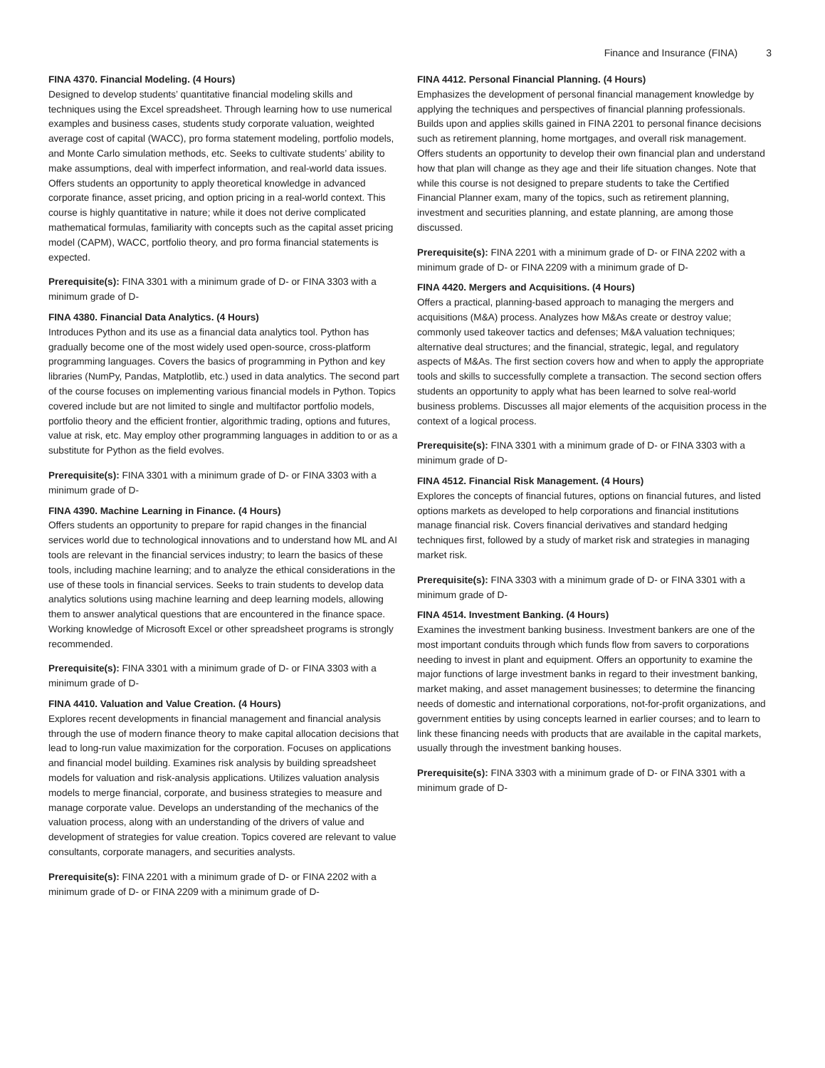Finance and Insurance (FINA) 3
FINA 4370. Financial Modeling. (4 Hours)
Designed to develop students’ quantitative financial modeling skills and techniques using the Excel spreadsheet. Through learning how to use numerical examples and business cases, students study corporate valuation, weighted average cost of capital (WACC), pro forma statement modeling, portfolio models, and Monte Carlo simulation methods, etc. Seeks to cultivate students’ ability to make assumptions, deal with imperfect information, and real-world data issues. Offers students an opportunity to apply theoretical knowledge in advanced corporate finance, asset pricing, and option pricing in a real-world context. This course is highly quantitative in nature; while it does not derive complicated mathematical formulas, familiarity with concepts such as the capital asset pricing model (CAPM), WACC, portfolio theory, and pro forma financial statements is expected.
Prerequisite(s): FINA 3301 with a minimum grade of D- or FINA 3303 with a minimum grade of D-
FINA 4380. Financial Data Analytics. (4 Hours)
Introduces Python and its use as a financial data analytics tool. Python has gradually become one of the most widely used open-source, cross-platform programming languages. Covers the basics of programming in Python and key libraries (NumPy, Pandas, Matplotlib, etc.) used in data analytics. The second part of the course focuses on implementing various financial models in Python. Topics covered include but are not limited to single and multifactor portfolio models, portfolio theory and the efficient frontier, algorithmic trading, options and futures, value at risk, etc. May employ other programming languages in addition to or as a substitute for Python as the field evolves.
Prerequisite(s): FINA 3301 with a minimum grade of D- or FINA 3303 with a minimum grade of D-
FINA 4390. Machine Learning in Finance. (4 Hours)
Offers students an opportunity to prepare for rapid changes in the financial services world due to technological innovations and to understand how ML and AI tools are relevant in the financial services industry; to learn the basics of these tools, including machine learning; and to analyze the ethical considerations in the use of these tools in financial services. Seeks to train students to develop data analytics solutions using machine learning and deep learning models, allowing them to answer analytical questions that are encountered in the finance space. Working knowledge of Microsoft Excel or other spreadsheet programs is strongly recommended.
Prerequisite(s): FINA 3301 with a minimum grade of D- or FINA 3303 with a minimum grade of D-
FINA 4410. Valuation and Value Creation. (4 Hours)
Explores recent developments in financial management and financial analysis through the use of modern finance theory to make capital allocation decisions that lead to long-run value maximization for the corporation. Focuses on applications and financial model building. Examines risk analysis by building spreadsheet models for valuation and risk-analysis applications. Utilizes valuation analysis models to merge financial, corporate, and business strategies to measure and manage corporate value. Develops an understanding of the mechanics of the valuation process, along with an understanding of the drivers of value and development of strategies for value creation. Topics covered are relevant to value consultants, corporate managers, and securities analysts.
Prerequisite(s): FINA 2201 with a minimum grade of D- or FINA 2202 with a minimum grade of D- or FINA 2209 with a minimum grade of D-
FINA 4412. Personal Financial Planning. (4 Hours)
Emphasizes the development of personal financial management knowledge by applying the techniques and perspectives of financial planning professionals. Builds upon and applies skills gained in FINA 2201 to personal finance decisions such as retirement planning, home mortgages, and overall risk management. Offers students an opportunity to develop their own financial plan and understand how that plan will change as they age and their life situation changes. Note that while this course is not designed to prepare students to take the Certified Financial Planner exam, many of the topics, such as retirement planning, investment and securities planning, and estate planning, are among those discussed.
Prerequisite(s): FINA 2201 with a minimum grade of D- or FINA 2202 with a minimum grade of D- or FINA 2209 with a minimum grade of D-
FINA 4420. Mergers and Acquisitions. (4 Hours)
Offers a practical, planning-based approach to managing the mergers and acquisitions (M&A) process. Analyzes how M&As create or destroy value; commonly used takeover tactics and defenses; M&A valuation techniques; alternative deal structures; and the financial, strategic, legal, and regulatory aspects of M&As. The first section covers how and when to apply the appropriate tools and skills to successfully complete a transaction. The second section offers students an opportunity to apply what has been learned to solve real-world business problems. Discusses all major elements of the acquisition process in the context of a logical process.
Prerequisite(s): FINA 3301 with a minimum grade of D- or FINA 3303 with a minimum grade of D-
FINA 4512. Financial Risk Management. (4 Hours)
Explores the concepts of financial futures, options on financial futures, and listed options markets as developed to help corporations and financial institutions manage financial risk. Covers financial derivatives and standard hedging techniques first, followed by a study of market risk and strategies in managing market risk.
Prerequisite(s): FINA 3303 with a minimum grade of D- or FINA 3301 with a minimum grade of D-
FINA 4514. Investment Banking. (4 Hours)
Examines the investment banking business. Investment bankers are one of the most important conduits through which funds flow from savers to corporations needing to invest in plant and equipment. Offers an opportunity to examine the major functions of large investment banks in regard to their investment banking, market making, and asset management businesses; to determine the financing needs of domestic and international corporations, not-for-profit organizations, and government entities by using concepts learned in earlier courses; and to learn to link these financing needs with products that are available in the capital markets, usually through the investment banking houses.
Prerequisite(s): FINA 3303 with a minimum grade of D- or FINA 3301 with a minimum grade of D-